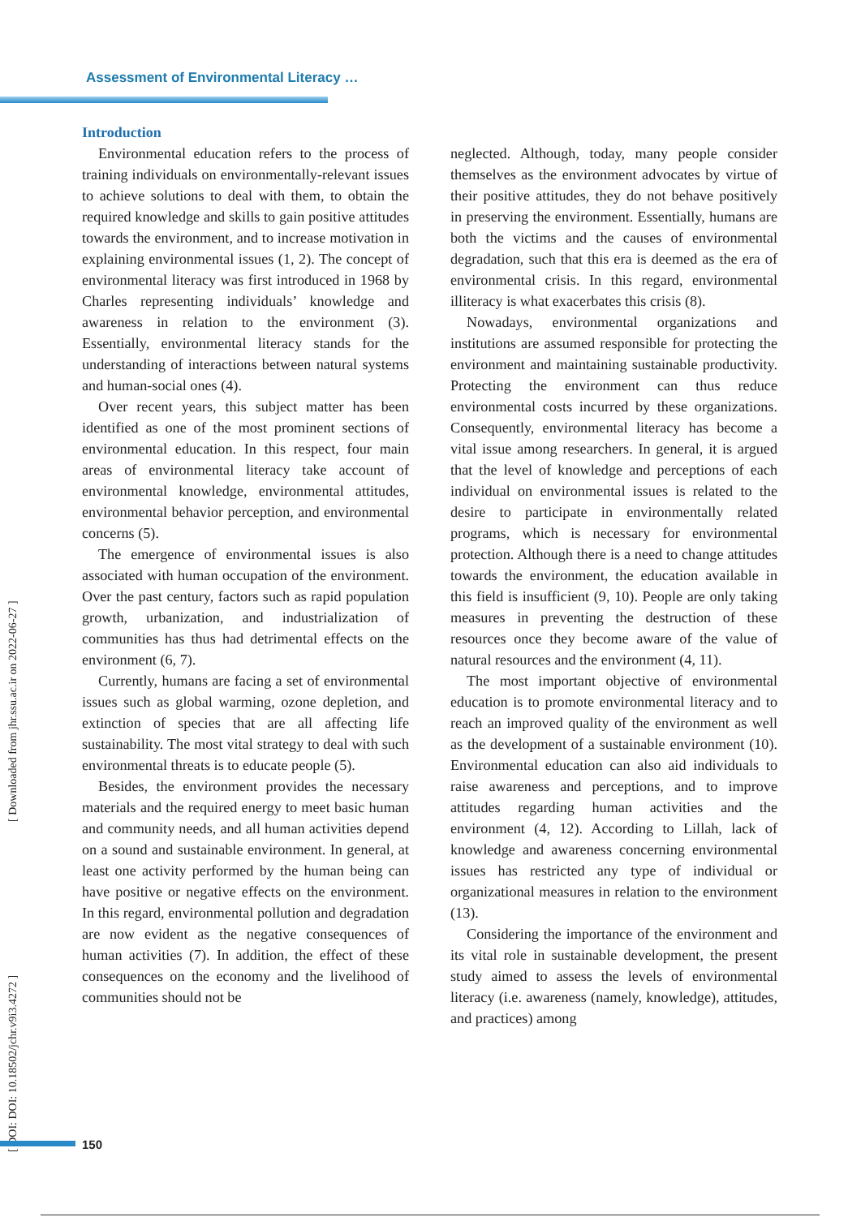Assessment of Environmental Literacy …
[ DOI: DOI: 10.18502/jchr.v9i3.4272 ] [ Downloaded from jhr.ssu.ac.ir on 2022-06-27 ]
Introduction
Environmental education refers to the process of training individuals on environmentally-relevant issues to achieve solutions to deal with them, to obtain the required knowledge and skills to gain positive attitudes towards the environment, and to increase motivation in explaining environmental issues (1, 2). The concept of environmental literacy was first introduced in 1968 by Charles representing individuals’ knowledge and awareness in relation to the environment (3). Essentially, environmental literacy stands for the understanding of interactions between natural systems and human-social ones (4).
Over recent years, this subject matter has been identified as one of the most prominent sections of environmental education. In this respect, four main areas of environmental literacy take account of environmental knowledge, environmental attitudes, environmental behavior perception, and environmental concerns (5).
The emergence of environmental issues is also associated with human occupation of the environment. Over the past century, factors such as rapid population growth, urbanization, and industrialization of communities has thus had detrimental effects on the environment (6, 7).
Currently, humans are facing a set of environmental issues such as global warming, ozone depletion, and extinction of species that are all affecting life sustainability. The most vital strategy to deal with such environmental threats is to educate people (5).
Besides, the environment provides the necessary materials and the required energy to meet basic human and community needs, and all human activities depend on a sound and sustainable environment. In general, at least one activity performed by the human being can have positive or negative effects on the environment. In this regard, environmental pollution and degradation are now evident as the negative consequences of human activities (7). In addition, the effect of these consequences on the economy and the livelihood of communities should not be
neglected. Although, today, many people consider themselves as the environment advocates by virtue of their positive attitudes, they do not behave positively in preserving the environment. Essentially, humans are both the victims and the causes of environmental degradation, such that this era is deemed as the era of environmental crisis. In this regard, environmental illiteracy is what exacerbates this crisis (8).
Nowadays, environmental organizations and institutions are assumed responsible for protecting the environment and maintaining sustainable productivity. Protecting the environment can thus reduce environmental costs incurred by these organizations. Consequently, environmental literacy has become a vital issue among researchers. In general, it is argued that the level of knowledge and perceptions of each individual on environmental issues is related to the desire to participate in environmentally related programs, which is necessary for environmental protection. Although there is a need to change attitudes towards the environment, the education available in this field is insufficient (9, 10). People are only taking measures in preventing the destruction of these resources once they become aware of the value of natural resources and the environment (4, 11).
The most important objective of environmental education is to promote environmental literacy and to reach an improved quality of the environment as well as the development of a sustainable environment (10). Environmental education can also aid individuals to raise awareness and perceptions, and to improve attitudes regarding human activities and the environment (4, 12). According to Lillah, lack of knowledge and awareness concerning environmental issues has restricted any type of individual or organizational measures in relation to the environment (13).
Considering the importance of the environment and its vital role in sustainable development, the present study aimed to assess the levels of environmental literacy (i.e. awareness (namely, knowledge), attitudes, and practices) among
150